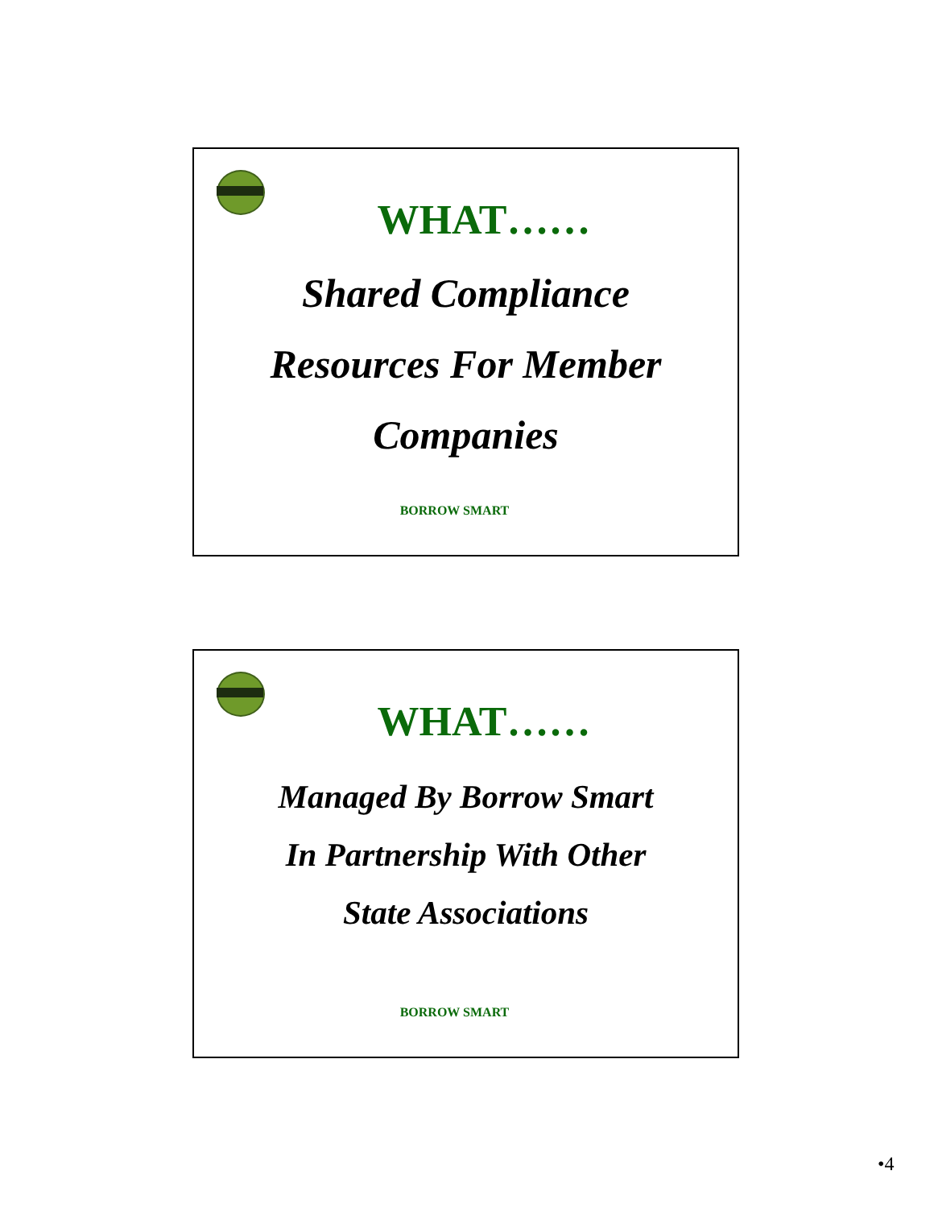WHAT……
Shared Compliance
Resources For Member
Companies
BORROW SMART
WHAT……
Managed By Borrow Smart
In Partnership With Other
State Associations
BORROW SMART
•4